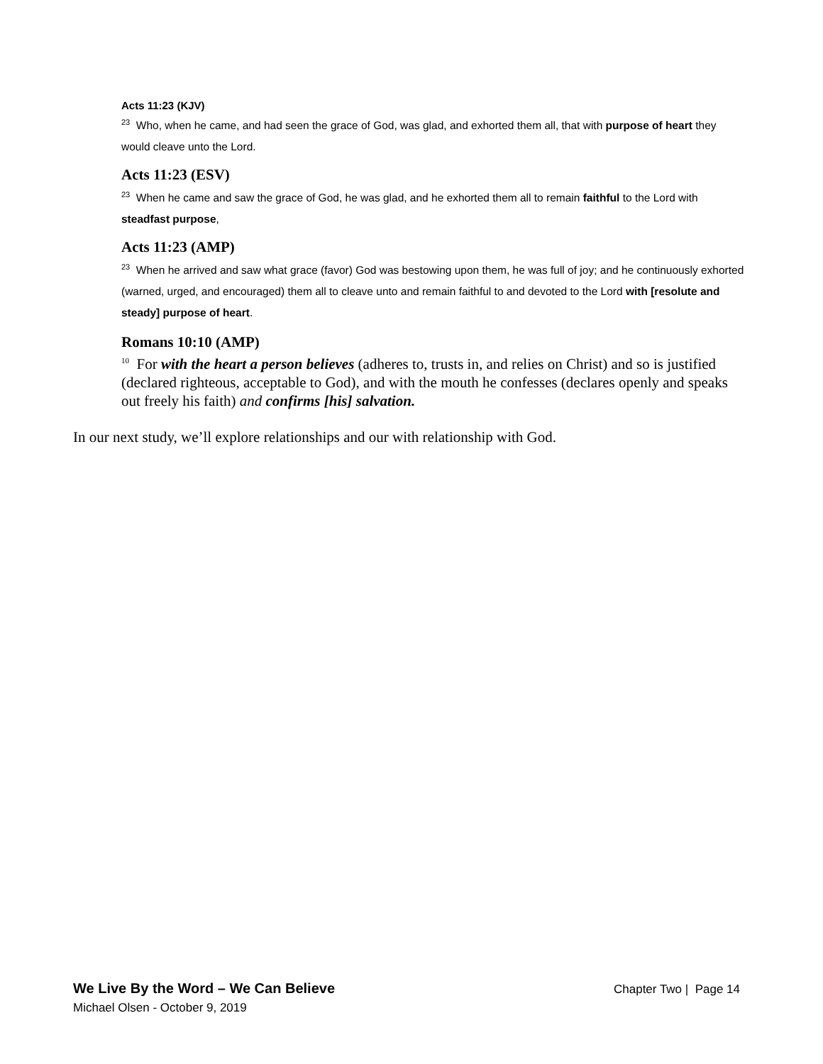Acts 11:23 (KJV)
<sup>23</sup> Who, when he came, and had seen the grace of God, was glad, and exhorted them all, that with purpose of heart they would cleave unto the Lord.
Acts 11:23 (ESV)
<sup>23</sup> When he came and saw the grace of God, he was glad, and he exhorted them all to remain faithful to the Lord with steadfast purpose,
Acts 11:23 (AMP)
<sup>23</sup> When he arrived and saw what grace (favor) God was bestowing upon them, he was full of joy; and he continuously exhorted (warned, urged, and encouraged) them all to cleave unto and remain faithful to and devoted to the Lord with [resolute and steady] purpose of heart.
Romans 10:10 (AMP)
<sup>10</sup> For with the heart a person believes (adheres to, trusts in, and relies on Christ) and so is justified (declared righteous, acceptable to God), and with the mouth he confesses (declares openly and speaks out freely his faith) and confirms [his] salvation.
In our next study, we’ll explore relationships and our with relationship with God.
We Live By the Word – We Can Believe Chapter Two | Page 14
Michael Olsen - October 9, 2019